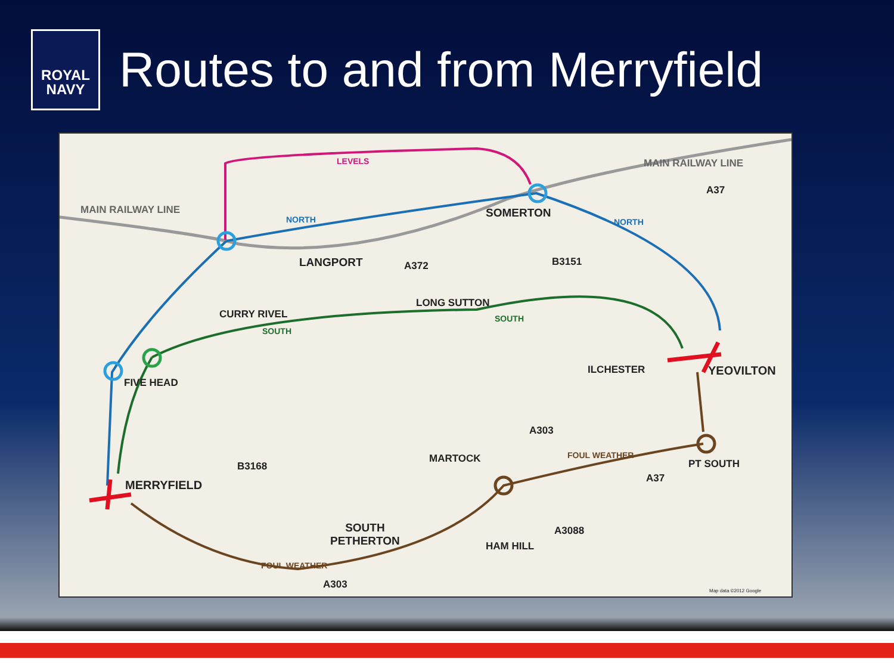ROYAL
NAVY
Routes to and from Merryfield
MAIN RAILWAY LINE
MAIN RAILWAY LINE
LEVELS
NORTH NORTH
SOMERTON
A37
LANGPORT A372 B3151
LONG SUTTON
SOUTH
CURRY RIVEL
SOUTH
FIVE HEAD
ILCHESTER YEOVILTON
A303
MARTOCK FOUL WEATHER
PT SOUTH
A37
B3168
MERRYFIELD
SOUTH
PETHERTON
A3088
HAM HILL
FOUL WEATHER
A303
Map data ©2012 Google